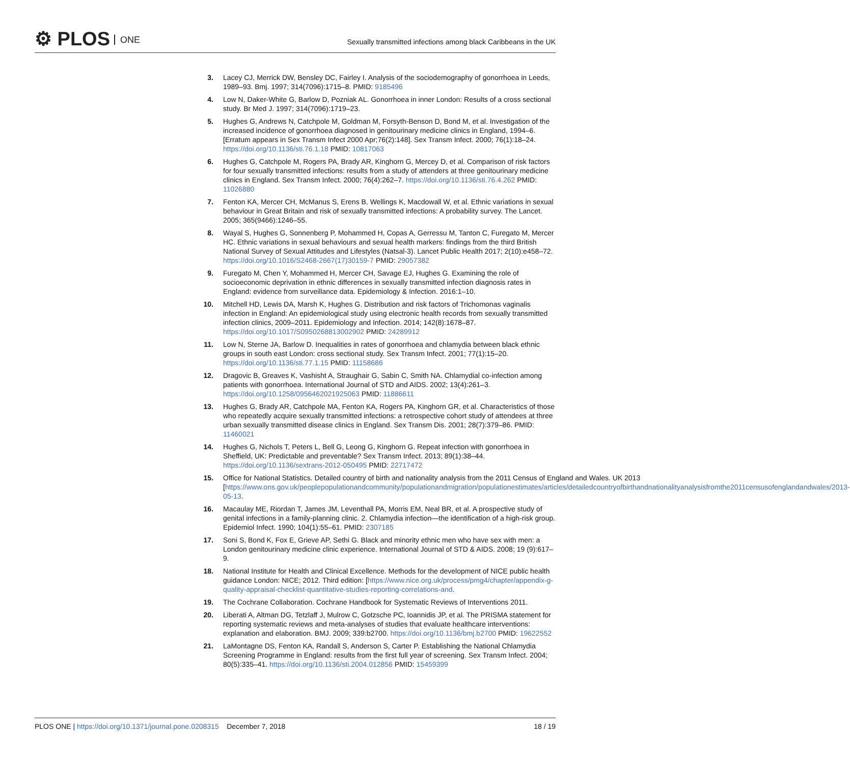⚙ PLOS ONE
Sexually transmitted infections among black Caribbeans in the UK
3. Lacey CJ, Merrick DW, Bensley DC, Fairley I. Analysis of the sociodemography of gonorrhoea in Leeds, 1989–93. Bmj. 1997; 314(7096):1715–8. PMID: 9185496
4. Low N, Daker-White G, Barlow D, Pozniak AL. Gonorrhoea in inner London: Results of a cross sectional study. Br Med J. 1997; 314(7096):1719–23.
5. Hughes G, Andrews N, Catchpole M, Goldman M, Forsyth-Benson D, Bond M, et al. Investigation of the increased incidence of gonorrhoea diagnosed in genitourinary medicine clinics in England, 1994–6. [Erratum appears in Sex Transm Infect 2000 Apr;76(2):148]. Sex Transm Infect. 2000; 76(1):18–24. https://doi.org/10.1136/sti.76.1.18 PMID: 10817063
6. Hughes G, Catchpole M, Rogers PA, Brady AR, Kinghorn G, Mercey D, et al. Comparison of risk factors for four sexually transmitted infections: results from a study of attenders at three genitourinary medicine clinics in England. Sex Transm Infect. 2000; 76(4):262–7. https://doi.org/10.1136/sti.76.4.262 PMID: 11026880
7. Fenton KA, Mercer CH, McManus S, Erens B, Wellings K, Macdowall W, et al. Ethnic variations in sexual behaviour in Great Britain and risk of sexually transmitted infections: A probability survey. The Lancet. 2005; 365(9466):1246–55.
8. Wayal S, Hughes G, Sonnenberg P, Mohammed H, Copas A, Gerressu M, Tanton C, Furegato M, Mercer HC. Ethnic variations in sexual behaviours and sexual health markers: findings from the third British National Survey of Sexual Attitudes and Lifestyles (Natsal-3). Lancet Public Health 2017; 2(10):e458–72. https://doi.org/10.1016/S2468-2667(17)30159-7 PMID: 29057382
9. Furegato M, Chen Y, Mohammed H, Mercer CH, Savage EJ, Hughes G. Examining the role of socioeconomic deprivation in ethnic differences in sexually transmitted infection diagnosis rates in England: evidence from surveillance data. Epidemiology & Infection. 2016:1–10.
10. Mitchell HD, Lewis DA, Marsh K, Hughes G. Distribution and risk factors of Trichomonas vaginalis infection in England: An epidemiological study using electronic health records from sexually transmitted infection clinics, 2009–2011. Epidemiology and Infection. 2014; 142(8):1678–87. https://doi.org/10.1017/S0950268813002902 PMID: 24289912
11. Low N, Sterne JA, Barlow D. Inequalities in rates of gonorrhoea and chlamydia between black ethnic groups in south east London: cross sectional study. Sex Transm Infect. 2001; 77(1):15–20. https://doi.org/10.1136/sti.77.1.15 PMID: 11158686
12. Dragovic B, Greaves K, Vashisht A, Straughair G, Sabin C, Smith NA. Chlamydial co-infection among patients with gonorrhoea. International Journal of STD and AIDS. 2002; 13(4):261–3. https://doi.org/10.1258/0956462021925063 PMID: 11886611
13. Hughes G, Brady AR, Catchpole MA, Fenton KA, Rogers PA, Kinghorn GR, et al. Characteristics of those who repeatedly acquire sexually transmitted infections: a retrospective cohort study of attendees at three urban sexually transmitted disease clinics in England. Sex Transm Dis. 2001; 28(7):379–86. PMID: 11460021
14. Hughes G, Nichols T, Peters L, Bell G, Leong G, Kinghorn G. Repeat infection with gonorrhoea in Sheffield, UK: Predictable and preventable? Sex Transm Infect. 2013; 89(1):38–44. https://doi.org/10.1136/sextrans-2012-050495 PMID: 22717472
15. Office for National Statistics. Detailed country of birth and nationality analysis from the 2011 Census of England and Wales. UK 2013 [https://www.ons.gov.uk/peoplepopulationandcommunity/populationandmigration/populationestimates/articles/detailedcountryofbirthandnationalityanalysisfromthe2011censusofenglandandwales/2013-05-13.
16. Macaulay ME, Riordan T, James JM, Leventhall PA, Morris EM, Neal BR, et al. A prospective study of genital infections in a family-planning clinic. 2. Chlamydia infection—the identification of a high-risk group. Epidemiol Infect. 1990; 104(1):55–61. PMID: 2307185
17. Soni S, Bond K, Fox E, Grieve AP, Sethi G. Black and minority ethnic men who have sex with men: a London genitourinary medicine clinic experience. International Journal of STD & AIDS. 2008; 19 (9):617–9.
18. National Institute for Health and Clinical Excellence. Methods for the development of NICE public health guidance London: NICE; 2012. Third edition: [https://www.nice.org.uk/process/pmg4/chapter/appendix-g-quality-appraisal-checklist-quantitative-studies-reporting-correlations-and.
19. The Cochrane Collaboration. Cochrane Handbook for Systematic Reviews of Interventions 2011.
20. Liberati A, Altman DG, Tetzlaff J, Mulrow C, Gotzsche PC, Ioannidis JP, et al. The PRISMA statement for reporting systematic reviews and meta-analyses of studies that evaluate healthcare interventions: explanation and elaboration. BMJ. 2009; 339:b2700. https://doi.org/10.1136/bmj.b2700 PMID: 19622552
21. LaMontagne DS, Fenton KA, Randall S, Anderson S, Carter P. Establishing the National Chlamydia Screening Programme in England: results from the first full year of screening. Sex Transm Infect. 2004; 80(5):335–41. https://doi.org/10.1136/sti.2004.012856 PMID: 15459399
PLOS ONE | https://doi.org/10.1371/journal.pone.0208315 December 7, 2018 18 / 19